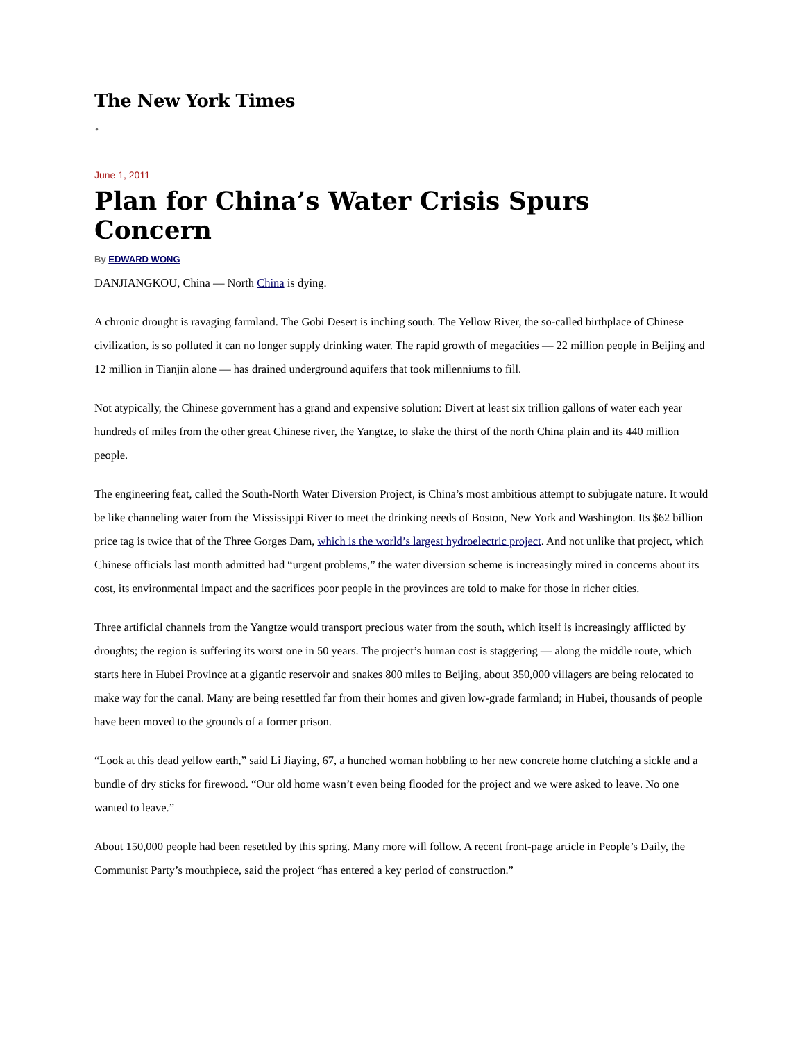The New York Times
•
June 1, 2011
Plan for China’s Water Crisis Spurs Concern
By EDWARD WONG
DANJIANGKOU, China — North China is dying.
A chronic drought is ravaging farmland. The Gobi Desert is inching south. The Yellow River, the so-called birthplace of Chinese civilization, is so polluted it can no longer supply drinking water. The rapid growth of megacities — 22 million people in Beijing and 12 million in Tianjin alone — has drained underground aquifers that took millenniums to fill.
Not atypically, the Chinese government has a grand and expensive solution: Divert at least six trillion gallons of water each year hundreds of miles from the other great Chinese river, the Yangtze, to slake the thirst of the north China plain and its 440 million people.
The engineering feat, called the South-North Water Diversion Project, is China’s most ambitious attempt to subjugate nature. It would be like channeling water from the Mississippi River to meet the drinking needs of Boston, New York and Washington. Its $62 billion price tag is twice that of the Three Gorges Dam, which is the world’s largest hydroelectric project. And not unlike that project, which Chinese officials last month admitted had “urgent problems,” the water diversion scheme is increasingly mired in concerns about its cost, its environmental impact and the sacrifices poor people in the provinces are told to make for those in richer cities.
Three artificial channels from the Yangtze would transport precious water from the south, which itself is increasingly afflicted by droughts; the region is suffering its worst one in 50 years. The project’s human cost is staggering — along the middle route, which starts here in Hubei Province at a gigantic reservoir and snakes 800 miles to Beijing, about 350,000 villagers are being relocated to make way for the canal. Many are being resettled far from their homes and given low-grade farmland; in Hubei, thousands of people have been moved to the grounds of a former prison.
“Look at this dead yellow earth,” said Li Jiaying, 67, a hunched woman hobbling to her new concrete home clutching a sickle and a bundle of dry sticks for firewood. “Our old home wasn’t even being flooded for the project and we were asked to leave. No one wanted to leave.”
About 150,000 people had been resettled by this spring. Many more will follow. A recent front-page article in People’s Daily, the Communist Party’s mouthpiece, said the project “has entered a key period of construction.”